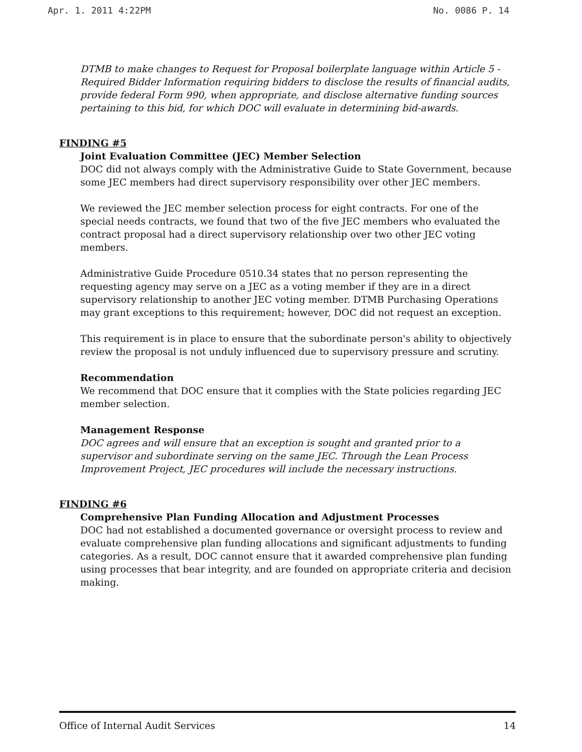Apr. 1. 2011 4:22PM No. 0086 P. 14
DTMB to make changes to Request for Proposal boilerplate language within Article 5 - Required Bidder Information requiring bidders to disclose the results of financial audits, provide federal Form 990, when appropriate, and disclose alternative funding sources pertaining to this bid, for which DOC will evaluate in determining bid-awards.
FINDING #5
Joint Evaluation Committee (JEC) Member Selection
DOC did not always comply with the Administrative Guide to State Government, because some JEC members had direct supervisory responsibility over other JEC members.
We reviewed the JEC member selection process for eight contracts. For one of the special needs contracts, we found that two of the five JEC members who evaluated the contract proposal had a direct supervisory relationship over two other JEC voting members.
Administrative Guide Procedure 0510.34 states that no person representing the requesting agency may serve on a JEC as a voting member if they are in a direct supervisory relationship to another JEC voting member. DTMB Purchasing Operations may grant exceptions to this requirement; however, DOC did not request an exception.
This requirement is in place to ensure that the subordinate person's ability to objectively review the proposal is not unduly influenced due to supervisory pressure and scrutiny.
Recommendation
We recommend that DOC ensure that it complies with the State policies regarding JEC member selection.
Management Response
DOC agrees and will ensure that an exception is sought and granted prior to a supervisor and subordinate serving on the same JEC. Through the Lean Process Improvement Project, JEC procedures will include the necessary instructions.
FINDING #6
Comprehensive Plan Funding Allocation and Adjustment Processes
DOC had not established a documented governance or oversight process to review and evaluate comprehensive plan funding allocations and significant adjustments to funding categories. As a result, DOC cannot ensure that it awarded comprehensive plan funding using processes that bear integrity, and are founded on appropriate criteria and decision making.
Office of Internal Audit Services 14